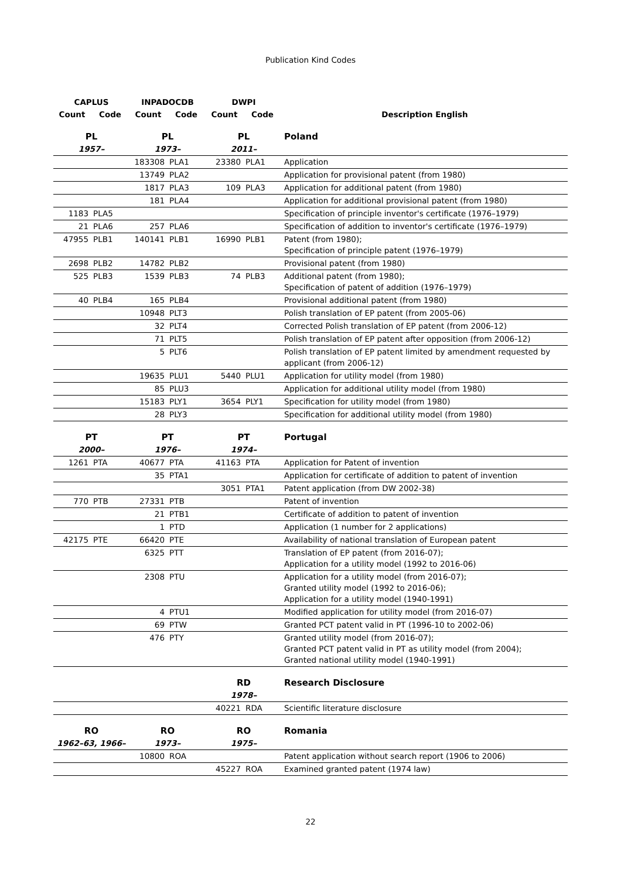Publication Kind Codes
| CAPLUS | | INPADOCDB | | DWPI | | |
| --- | --- | --- | --- | --- | --- | --- |
| Count | Code | Count | Code | Count | Code | Description English |
| PL | | PL | | PL | | Poland |
| 1957– | | 1973– | | 2011– | | |
| | | 183308 | PLA1 | 23380 | PLA1 | Application |
| | | 13749 | PLA2 | | | Application for provisional patent (from 1980) |
| | | 1817 | PLA3 | 109 | PLA3 | Application for additional patent (from 1980) |
| | | 181 | PLA4 | | | Application for additional provisional patent (from 1980) |
| 1183 | PLA5 | | | | | Specification of principle inventor's certificate (1976–1979) |
| 21 | PLA6 | 257 | PLA6 | | | Specification of addition to inventor's certificate (1976–1979) |
| 47955 | PLB1 | 140141 | PLB1 | 16990 | PLB1 | Patent (from 1980); Specification of principle patent (1976–1979) |
| 2698 | PLB2 | 14782 | PLB2 | | | Provisional patent (from 1980) |
| 525 | PLB3 | 1539 | PLB3 | 74 | PLB3 | Additional patent (from 1980); Specification of patent of addition (1976–1979) |
| 40 | PLB4 | 165 | PLB4 | | | Provisional additional patent (from 1980) |
| | | 10948 | PLT3 | | | Polish translation of EP patent (from 2005-06) |
| | | 32 | PLT4 | | | Corrected Polish translation of EP patent (from 2006-12) |
| | | 71 | PLT5 | | | Polish translation of EP patent after opposition (from 2006-12) |
| | | 5 | PLT6 | | | Polish translation of EP patent limited by amendment requested by applicant (from 2006-12) |
| | | 19635 | PLU1 | 5440 | PLU1 | Application for utility model (from 1980) |
| | | 85 | PLU3 | | | Application for additional utility model (from 1980) |
| | | 15183 | PLY1 | 3654 | PLY1 | Specification for utility model (from 1980) |
| | | 28 | PLY3 | | | Specification for additional utility model (from 1980) |
| PT | | PT | | PT | | Portugal |
| 2000– | | 1976– | | 1974– | | |
| 1261 | PTA | 40677 | PTA | 41163 | PTA | Application for Patent of invention |
| | | 35 | PTA1 | | | Application for certificate of addition to patent of invention |
| | | | | 3051 | PTA1 | Patent application (from DW 2002-38) |
| 770 | PTB | 27331 | PTB | | | Patent of invention |
| | | 21 | PTB1 | | | Certificate of addition to patent of invention |
| | | 1 | PTD | | | Application (1 number for 2 applications) |
| 42175 | PTE | 66420 | PTE | | | Availability of national translation of European patent |
| | | 6325 | PTT | | | Translation of EP patent (from 2016-07); Application for a utility model (1992 to 2016-06) |
| | | 2308 | PTU | | | Application for a utility model (from 2016-07); Granted utility model (1992 to 2016-06); Application for a utility model (1940-1991) |
| | | 4 | PTU1 | | | Modified application for utility model (from 2016-07) |
| | | 69 | PTW | | | Granted PCT patent valid in PT (1996-10 to 2002-06) |
| | | 476 | PTY | | | Granted utility model (from 2016-07); Granted PCT patent valid in PT as utility model (from 2004); Granted national utility model (1940-1991) |
| | | | | RD | | Research Disclosure |
| | | | | 1978– | | |
| | | | | 40221 | RDA | Scientific literature disclosure |
| RO | | RO | | RO | | Romania |
| 1962–63, 1966– | | 1973– | | 1975– | | |
| | | 10800 | ROA | | | Patent application without search report (1906 to 2006) |
| | | | | 45227 | ROA | Examined granted patent (1974 law) |
22